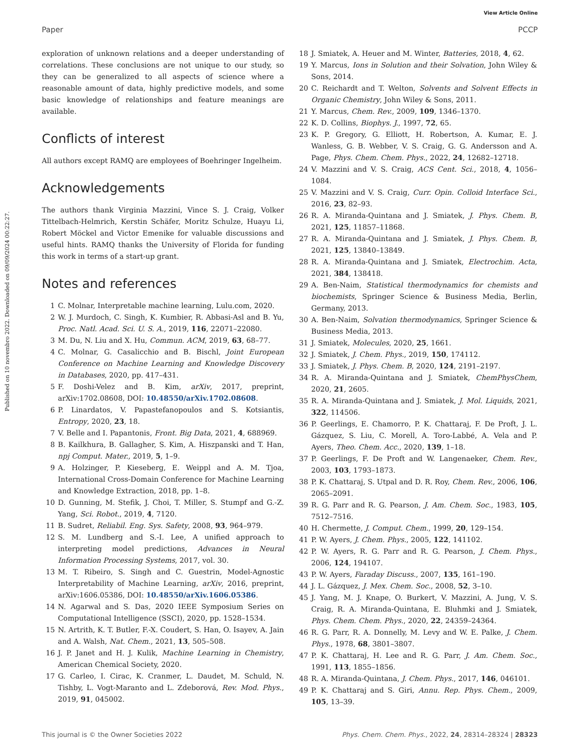View Article Online
Paper PCCP
Published on 10 novembro 2022. Downloaded on 09/09/2024 00:22:27.
exploration of unknown relations and a deeper understanding of correlations. These conclusions are not unique to our study, so they can be generalized to all aspects of science where a reasonable amount of data, highly predictive models, and some basic knowledge of relationships and feature meanings are available.
Conflicts of interest
All authors except RAMQ are employees of Boehringer Ingelheim.
Acknowledgements
The authors thank Virginia Mazzini, Vince S. J. Craig, Volker Tittelbach-Helmrich, Kerstin Schäfer, Moritz Schulze, Huayu Li, Robert Möckel and Victor Emenike for valuable discussions and useful hints. RAMQ thanks the University of Florida for funding this work in terms of a start-up grant.
Notes and references
1 C. Molnar, Interpretable machine learning, Lulu.com, 2020.
2 W. J. Murdoch, C. Singh, K. Kumbier, R. Abbasi-Asl and B. Yu, Proc. Natl. Acad. Sci. U. S. A., 2019, 116, 22071–22080.
3 M. Du, N. Liu and X. Hu, Commun. ACM, 2019, 63, 68–77.
4 C. Molnar, G. Casalicchio and B. Bischl, Joint European Conference on Machine Learning and Knowledge Discovery in Databases, 2020, pp. 417–431.
5 F. Doshi-Velez and B. Kim, arXiv, 2017, preprint, arXiv:1702.08608, DOI: 10.48550/arXiv.1702.08608.
6 P. Linardatos, V. Papastefanopoulos and S. Kotsiantis, Entropy, 2020, 23, 18.
7 V. Belle and I. Papantonis, Front. Big Data, 2021, 4, 688969.
8 B. Kailkhura, B. Gallagher, S. Kim, A. Hiszpanski and T. Han, npj Comput. Mater., 2019, 5, 1–9.
9 A. Holzinger, P. Kieseberg, E. Weippl and A. M. Tjoa, International Cross-Domain Conference for Machine Learning and Knowledge Extraction, 2018, pp. 1–8.
10 D. Gunning, M. Stefik, J. Choi, T. Miller, S. Stumpf and G.-Z. Yang, Sci. Robot., 2019, 4, 7120.
11 B. Sudret, Reliabil. Eng. Sys. Safety, 2008, 93, 964–979.
12 S. M. Lundberg and S.-I. Lee, A unified approach to interpreting model predictions, Advances in Neural Information Processing Systems, 2017, vol. 30.
13 M. T. Ribeiro, S. Singh and C. Guestrin, Model-Agnostic Interpretability of Machine Learning, arXiv, 2016, preprint, arXiv:1606.05386, DOI: 10.48550/arXiv.1606.05386.
14 N. Agarwal and S. Das, 2020 IEEE Symposium Series on Computational Intelligence (SSCI), 2020, pp. 1528–1534.
15 N. Artrith, K. T. Butler, F.-X. Coudert, S. Han, O. Isayev, A. Jain and A. Walsh, Nat. Chem., 2021, 13, 505–508.
16 J. P. Janet and H. J. Kulik, Machine Learning in Chemistry, American Chemical Society, 2020.
17 G. Carleo, I. Cirac, K. Cranmer, L. Daudet, M. Schuld, N. Tishby, L. Vogt-Maranto and L. Zdeborová, Rev. Mod. Phys., 2019, 91, 045002.
18 J. Smiatek, A. Heuer and M. Winter, Batteries, 2018, 4, 62.
19 Y. Marcus, Ions in Solution and their Solvation, John Wiley & Sons, 2014.
20 C. Reichardt and T. Welton, Solvents and Solvent Effects in Organic Chemistry, John Wiley & Sons, 2011.
21 Y. Marcus, Chem. Rev., 2009, 109, 1346–1370.
22 K. D. Collins, Biophys. J., 1997, 72, 65.
23 K. P. Gregory, G. Elliott, H. Robertson, A. Kumar, E. J. Wanless, G. B. Webber, V. S. Craig, G. G. Andersson and A. Page, Phys. Chem. Chem. Phys., 2022, 24, 12682–12718.
24 V. Mazzini and V. S. Craig, ACS Cent. Sci., 2018, 4, 1056–1084.
25 V. Mazzini and V. S. Craig, Curr. Opin. Colloid Interface Sci., 2016, 23, 82–93.
26 R. A. Miranda-Quintana and J. Smiatek, J. Phys. Chem. B, 2021, 125, 11857–11868.
27 R. A. Miranda-Quintana and J. Smiatek, J. Phys. Chem. B, 2021, 125, 13840–13849.
28 R. A. Miranda-Quintana and J. Smiatek, Electrochim. Acta, 2021, 384, 138418.
29 A. Ben-Naim, Statistical thermodynamics for chemists and biochemists, Springer Science & Business Media, Berlin, Germany, 2013.
30 A. Ben-Naim, Solvation thermodynamics, Springer Science & Business Media, 2013.
31 J. Smiatek, Molecules, 2020, 25, 1661.
32 J. Smiatek, J. Chem. Phys., 2019, 150, 174112.
33 J. Smiatek, J. Phys. Chem. B, 2020, 124, 2191–2197.
34 R. A. Miranda-Quintana and J. Smiatek, ChemPhysChem, 2020, 21, 2605.
35 R. A. Miranda-Quintana and J. Smiatek, J. Mol. Liquids, 2021, 322, 114506.
36 P. Geerlings, E. Chamorro, P. K. Chattaraj, F. De Proft, J. L. Gázquez, S. Liu, C. Morell, A. Toro-Labbé, A. Vela and P. Ayers, Theo. Chem. Acc., 2020, 139, 1–18.
37 P. Geerlings, F. De Proft and W. Langenaeker, Chem. Rev., 2003, 103, 1793–1873.
38 P. K. Chattaraj, S. Utpal and D. R. Roy, Chem. Rev., 2006, 106, 2065–2091.
39 R. G. Parr and R. G. Pearson, J. Am. Chem. Soc., 1983, 105, 7512–7516.
40 H. Chermette, J. Comput. Chem., 1999, 20, 129–154.
41 P. W. Ayers, J. Chem. Phys., 2005, 122, 141102.
42 P. W. Ayers, R. G. Parr and R. G. Pearson, J. Chem. Phys., 2006, 124, 194107.
43 P. W. Ayers, Faraday Discuss., 2007, 135, 161–190.
44 J. L. Gázquez, J. Mex. Chem. Soc., 2008, 52, 3–10.
45 J. Yang, M. J. Knape, O. Burkert, V. Mazzini, A. Jung, V. S. Craig, R. A. Miranda-Quintana, E. Bluhmki and J. Smiatek, Phys. Chem. Chem. Phys., 2020, 22, 24359–24364.
46 R. G. Parr, R. A. Donnelly, M. Levy and W. E. Palke, J. Chem. Phys., 1978, 68, 3801–3807.
47 P. K. Chattaraj, H. Lee and R. G. Parr, J. Am. Chem. Soc., 1991, 113, 1855–1856.
48 R. A. Miranda-Quintana, J. Chem. Phys., 2017, 146, 046101.
49 P. K. Chattaraj and S. Giri, Annu. Rep. Phys. Chem., 2009, 105, 13–39.
This journal is © the Owner Societies 2022 Phys. Chem. Chem. Phys., 2022, 24, 28314–28324 | 28323